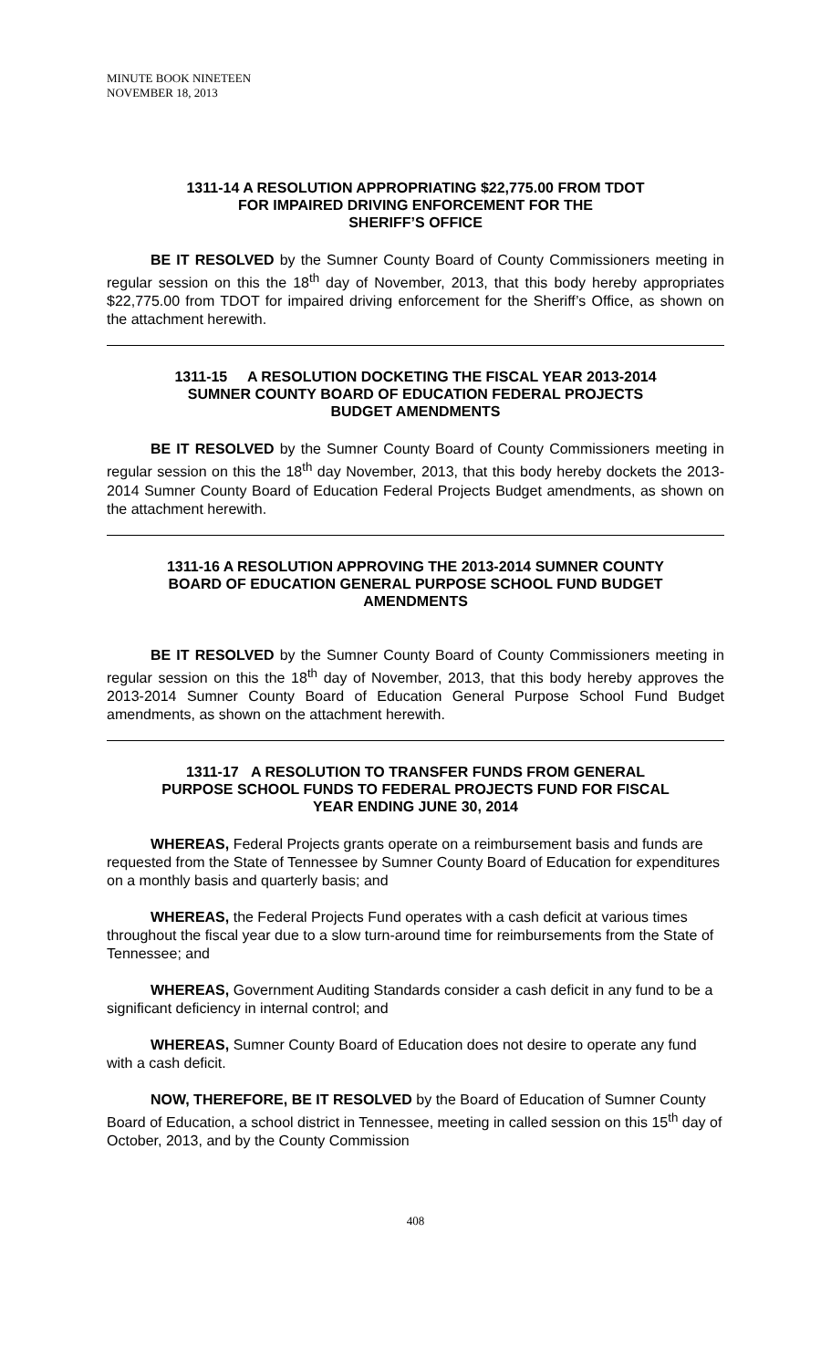MINUTE BOOK NINETEEN
NOVEMBER 18, 2013
1311-14 A RESOLUTION APPROPRIATING $22,775.00 FROM TDOT
FOR IMPAIRED DRIVING ENFORCEMENT FOR THE
SHERIFF’S OFFICE
BE IT RESOLVED by the Sumner County Board of County Commissioners meeting in regular session on this the 18<sup>th</sup> day of November, 2013, that this body hereby appropriates $22,775.00 from TDOT for impaired driving enforcement for the Sheriff’s Office, as shown on the attachment herewith.
1311-15 A RESOLUTION DOCKETING THE FISCAL YEAR 2013-2014
SUMNER COUNTY BOARD OF EDUCATION FEDERAL PROJECTS
BUDGET AMENDMENTS
BE IT RESOLVED by the Sumner County Board of County Commissioners meeting in regular session on this the 18<sup>th</sup> day November, 2013, that this body hereby dockets the 2013-2014 Sumner County Board of Education Federal Projects Budget amendments, as shown on the attachment herewith.
1311-16 A RESOLUTION APPROVING THE 2013-2014 SUMNER COUNTY
BOARD OF EDUCATION GENERAL PURPOSE SCHOOL FUND BUDGET
AMENDMENTS
BE IT RESOLVED by the Sumner County Board of County Commissioners meeting in regular session on this the 18<sup>th</sup> day of November, 2013, that this body hereby approves the 2013-2014 Sumner County Board of Education General Purpose School Fund Budget amendments, as shown on the attachment herewith.
1311-17 A RESOLUTION TO TRANSFER FUNDS FROM GENERAL
PURPOSE SCHOOL FUNDS TO FEDERAL PROJECTS FUND FOR FISCAL
YEAR ENDING JUNE 30, 2014
WHEREAS, Federal Projects grants operate on a reimbursement basis and funds are requested from the State of Tennessee by Sumner County Board of Education for expenditures on a monthly basis and quarterly basis; and
WHEREAS, the Federal Projects Fund operates with a cash deficit at various times throughout the fiscal year due to a slow turn-around time for reimbursements from the State of Tennessee; and
WHEREAS, Government Auditing Standards consider a cash deficit in any fund to be a significant deficiency in internal control; and
WHEREAS, Sumner County Board of Education does not desire to operate any fund with a cash deficit.
NOW, THEREFORE, BE IT RESOLVED by the Board of Education of Sumner County Board of Education, a school district in Tennessee, meeting in called session on this 15<sup>th</sup> day of October, 2013, and by the County Commission
408